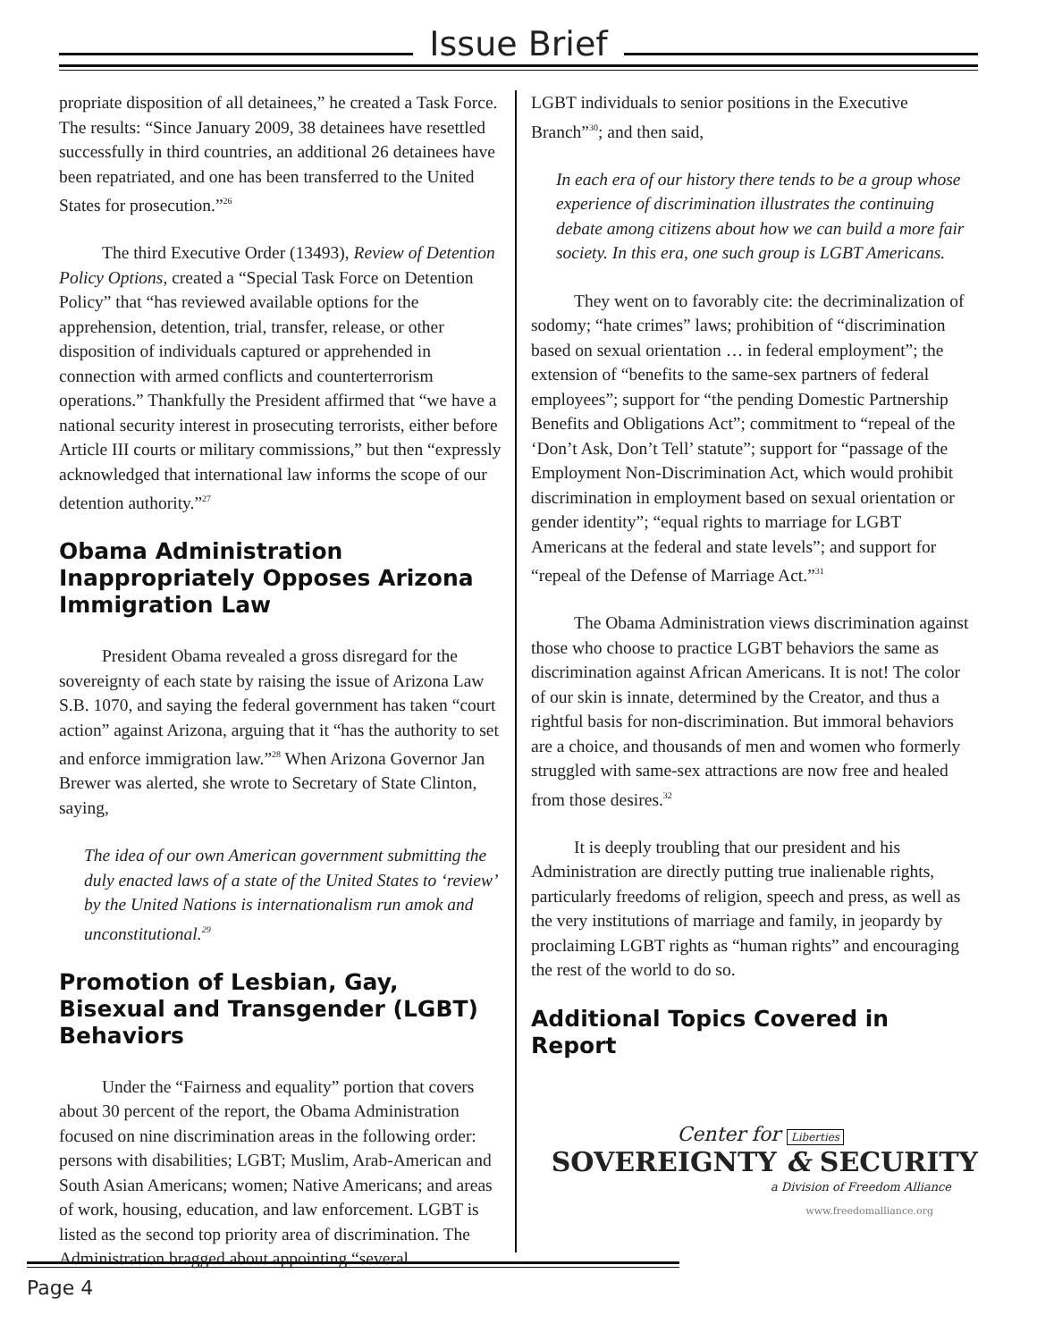Issue Brief
propriate disposition of all detainees,” he created a Task Force. The results: “Since January 2009, 38 detainees have resettled successfully in third countries, an additional 26 detainees have been repatriated, and one has been transferred to the United States for prosecution.”<sup>26</sup>
The third Executive Order (13493), Review of Detention Policy Options, created a “Special Task Force on Detention Policy” that “has reviewed available options for the apprehension, detention, trial, transfer, release, or other disposition of individuals captured or apprehended in connection with armed conflicts and counterterrorism operations.” Thankfully the President affirmed that “we have a national security interest in prosecuting terrorists, either before Article III courts or military commissions,” but then “expressly acknowledged that international law informs the scope of our detention authority.”<sup>27</sup>
Obama Administration Inappropriately Opposes Arizona Immigration Law
President Obama revealed a gross disregard for the sovereignty of each state by raising the issue of Arizona Law S.B. 1070, and saying the federal government has taken “court action” against Arizona, arguing that it “has the authority to set and enforce immigration law.”<sup>28</sup> When Arizona Governor Jan Brewer was alerted, she wrote to Secretary of State Clinton, saying,
The idea of our own American government submitting the duly enacted laws of a state of the United States to ‘review’ by the United Nations is internationalism run amok and unconstitutional.<sup>29</sup>
Promotion of Lesbian, Gay, Bisexual and Transgender (LGBT) Behaviors
Under the “Fairness and equality” portion that covers about 30 percent of the report, the Obama Administration focused on nine discrimination areas in the following order: persons with disabilities; LGBT; Muslim, Arab-American and South Asian Americans; women; Native Americans; and areas of work, housing, education, and law enforcement. LGBT is listed as the second top priority area of discrimination. The Administration bragged about appointing “several
LGBT individuals to senior positions in the Executive Branch”<sup>30</sup>; and then said,
In each era of our history there tends to be a group whose experience of discrimination illustrates the continuing debate among citizens about how we can build a more fair society. In this era, one such group is LGBT Americans.
They went on to favorably cite: the decriminalization of sodomy; “hate crimes” laws; prohibition of “discrimination based on sexual orientation … in federal employment”; the extension of “benefits to the same-sex partners of federal employees”; support for “the pending Domestic Partnership Benefits and Obligations Act”; commitment to “repeal of the ‘Don’t Ask, Don’t Tell’ statute”; support for “passage of the Employment Non-Discrimination Act, which would prohibit discrimination in employment based on sexual orientation or gender identity”; “equal rights to marriage for LGBT Americans at the federal and state levels”; and support for “repeal of the Defense of Marriage Act.”<sup>31</sup>
The Obama Administration views discrimination against those who choose to practice LGBT behaviors the same as discrimination against African Americans. It is not! The color of our skin is innate, determined by the Creator, and thus a rightful basis for non-discrimination. But immoral behaviors are a choice, and thousands of men and women who formerly struggled with same-sex attractions are now free and healed from those desires.<sup>32</sup>
It is deeply troubling that our president and his Administration are directly putting true inalienable rights, particularly freedoms of religion, speech and press, as well as the very institutions of marriage and family, in jeopardy by proclaiming LGBT rights as “human rights” and encouraging the rest of the world to do so.
Additional Topics Covered in Report
Center for Liberties
SOVEREIGNTY & SECURITY
a Division of Freedom Alliance
www.freedomalliance.org
Page 4